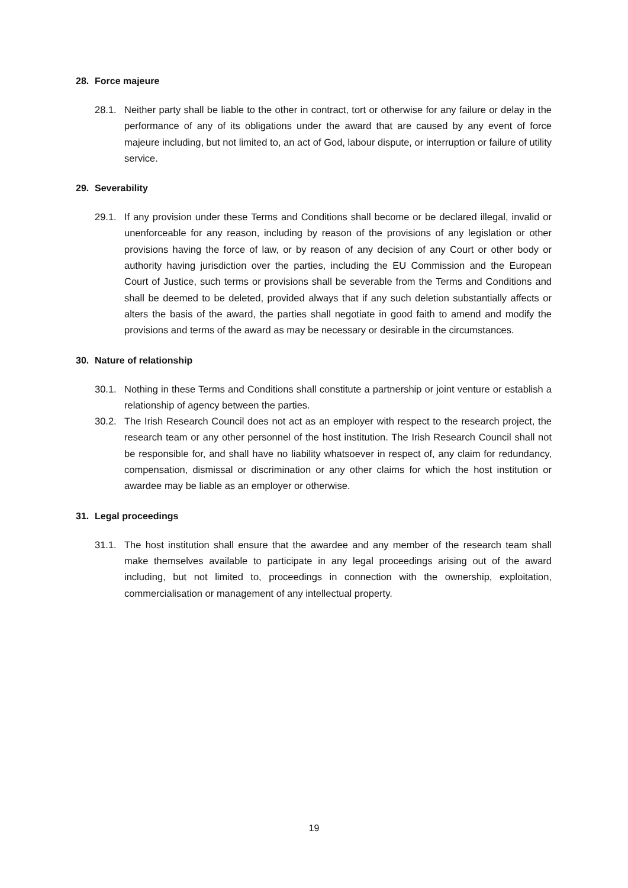28. Force majeure
28.1. Neither party shall be liable to the other in contract, tort or otherwise for any failure or delay in the performance of any of its obligations under the award that are caused by any event of force majeure including, but not limited to, an act of God, labour dispute, or interruption or failure of utility service.
29. Severability
29.1. If any provision under these Terms and Conditions shall become or be declared illegal, invalid or unenforceable for any reason, including by reason of the provisions of any legislation or other provisions having the force of law, or by reason of any decision of any Court or other body or authority having jurisdiction over the parties, including the EU Commission and the European Court of Justice, such terms or provisions shall be severable from the Terms and Conditions and shall be deemed to be deleted, provided always that if any such deletion substantially affects or alters the basis of the award, the parties shall negotiate in good faith to amend and modify the provisions and terms of the award as may be necessary or desirable in the circumstances.
30. Nature of relationship
30.1. Nothing in these Terms and Conditions shall constitute a partnership or joint venture or establish a relationship of agency between the parties.
30.2. The Irish Research Council does not act as an employer with respect to the research project, the research team or any other personnel of the host institution. The Irish Research Council shall not be responsible for, and shall have no liability whatsoever in respect of, any claim for redundancy, compensation, dismissal or discrimination or any other claims for which the host institution or awardee may be liable as an employer or otherwise.
31. Legal proceedings
31.1. The host institution shall ensure that the awardee and any member of the research team shall make themselves available to participate in any legal proceedings arising out of the award including, but not limited to, proceedings in connection with the ownership, exploitation, commercialisation or management of any intellectual property.
19